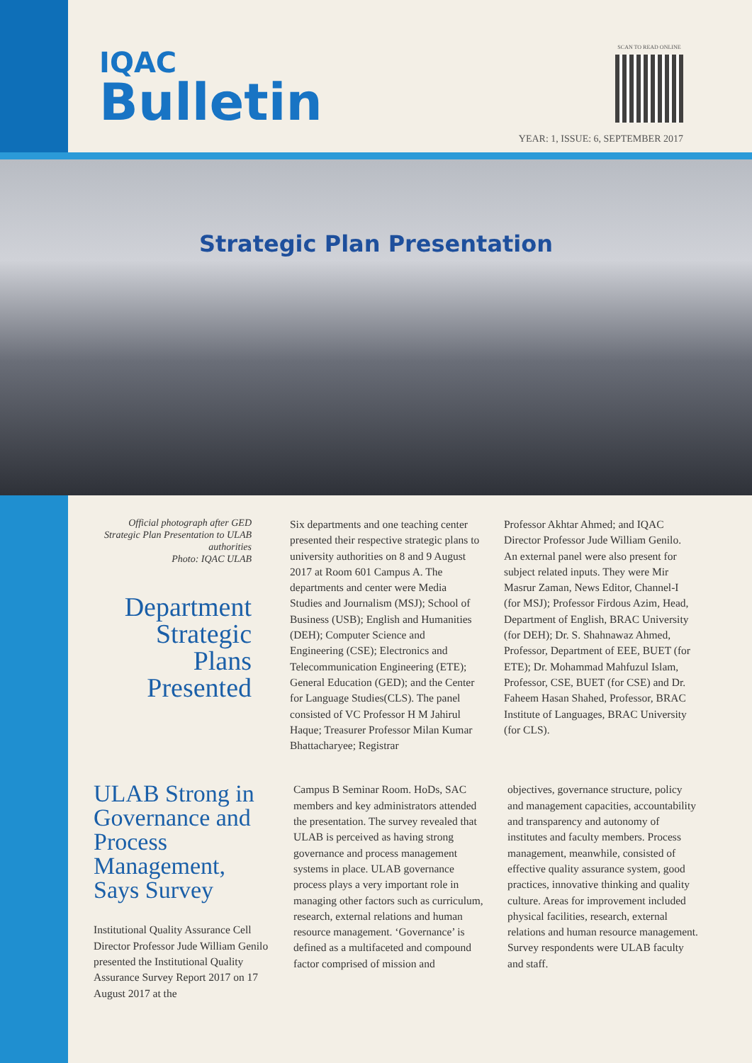IQAC
Bulletin
SCAN TO READ ONLINE
YEAR: 1, ISSUE: 6, SEPTEMBER 2017
Strategic Plan Presentation
Official photograph after GED Strategic Plan Presentation to ULAB authorities
Photo: IQAC ULAB
Department Strategic Plans Presented
Six departments and one teaching center presented their respective strategic plans to university authorities on 8 and 9 August 2017 at Room 601 Campus A. The departments and center were Media Studies and Journalism (MSJ); School of Business (USB); English and Humanities (DEH); Computer Science and Engineering (CSE); Electronics and Telecommunication Engineering (ETE); General Education (GED); and the Center for Language Studies(CLS). The panel consisted of VC Professor H M Jahirul Haque; Treasurer Professor Milan Kumar Bhattacharyee; Registrar
Professor Akhtar Ahmed; and IQAC Director Professor Jude William Genilo. An external panel were also present for subject related inputs. They were Mir Masrur Zaman, News Editor, Channel-I (for MSJ); Professor Firdous Azim, Head, Department of English, BRAC University (for DEH); Dr. S. Shahnawaz Ahmed, Professor, Department of EEE, BUET (for ETE); Dr. Mohammad Mahfuzul Islam, Professor, CSE, BUET (for CSE) and Dr. Faheem Hasan Shahed, Professor, BRAC Institute of Languages, BRAC University (for CLS).
ULAB Strong in Governance and Process Management, Says Survey
Institutional Quality Assurance Cell Director Professor Jude William Genilo presented the Institutional Quality Assurance Survey Report 2017 on 17 August 2017 at the
Campus B Seminar Room. HoDs, SAC members and key administrators attended the presentation. The survey revealed that ULAB is perceived as having strong governance and process management systems in place. ULAB governance process plays a very important role in managing other factors such as curriculum, research, external relations and human resource management. ‘Governance’ is defined as a multifaceted and compound factor comprised of mission and
objectives, governance structure, policy and management capacities, accountability and transparency and autonomy of institutes and faculty members. Process management, meanwhile, consisted of effective quality assurance system, good practices, innovative thinking and quality culture. Areas for improvement included physical facilities, research, external relations and human resource management. Survey respondents were ULAB faculty and staff.